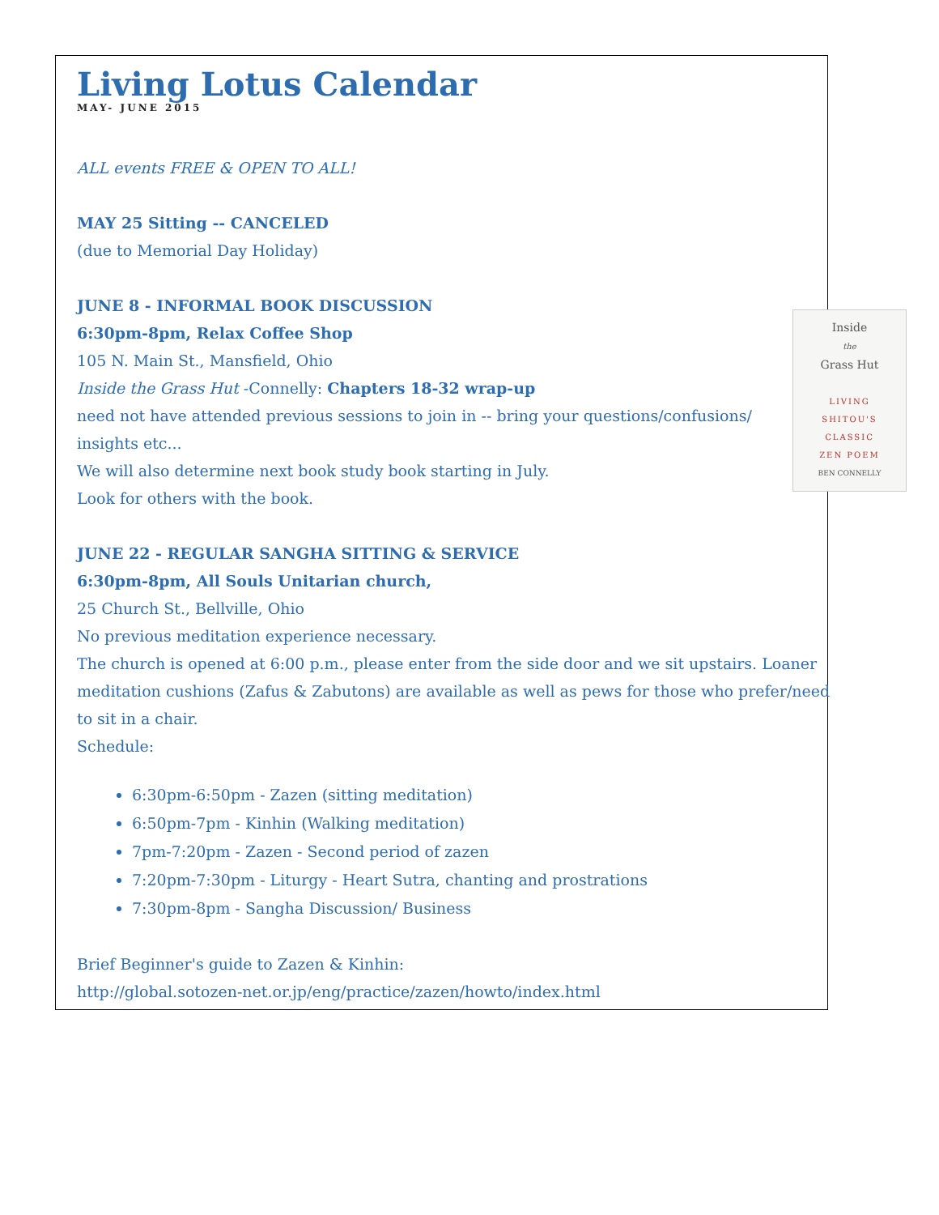Living Lotus Calendar
MAY- JUNE 2015
ALL events FREE & OPEN TO ALL!
MAY 25 Sitting -- CANCELED
(due to Memorial Day Holiday)
JUNE 8 - INFORMAL BOOK DISCUSSION
Inside
the
Grass Hut
LIVING
SHITOU'S
CLASSIC
ZEN POEM
BEN CONNELLY
6:30pm-8pm, Relax Coffee Shop
105 N. Main St., Mansfield, Ohio
Inside the Grass Hut -Connelly: Chapters 18-32 wrap-up
need not have attended previous sessions to join in -- bring your questions/confusions/
insights etc...
We will also determine next book study book starting in July.
Look for others with the book.
JUNE 22 - REGULAR SANGHA SITTING & SERVICE
6:30pm-8pm, All Souls Unitarian church,
25 Church St., Bellville, Ohio
No previous meditation experience necessary.
The church is opened at 6:00 p.m., please enter from the side door and we sit upstairs. Loaner meditation cushions (Zafus & Zabutons) are available as well as pews for those who prefer/need to sit in a chair.
Schedule:
6:30pm-6:50pm - Zazen (sitting meditation)
6:50pm-7pm - Kinhin (Walking meditation)
7pm-7:20pm - Zazen - Second period of zazen
7:20pm-7:30pm - Liturgy - Heart Sutra, chanting and prostrations
7:30pm-8pm - Sangha Discussion/ Business
Brief Beginner's guide to Zazen & Kinhin:
http://global.sotozen-net.or.jp/eng/practice/zazen/howto/index.html